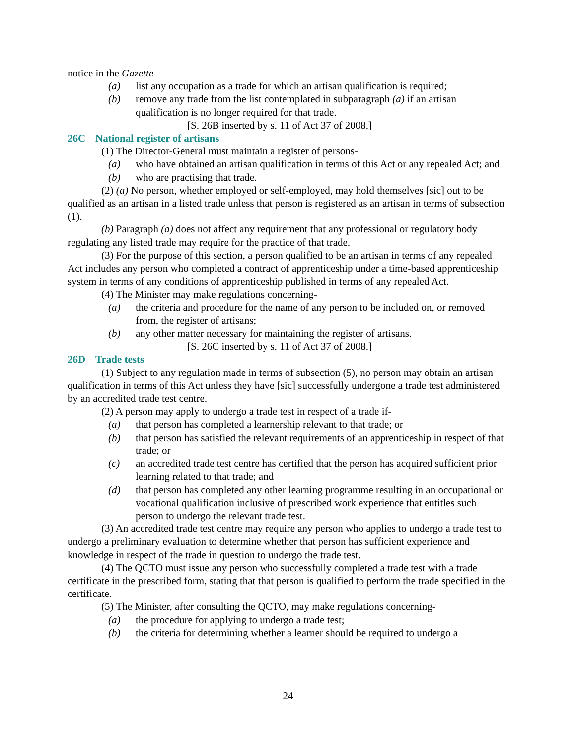notice in the Gazette-
(a) list any occupation as a trade for which an artisan qualification is required;
(b) remove any trade from the list contemplated in subparagraph (a) if an artisan qualification is no longer required for that trade.
[S. 26B inserted by s. 11 of Act 37 of 2008.]
26C National register of artisans
(1) The Director-General must maintain a register of persons-
(a) who have obtained an artisan qualification in terms of this Act or any repealed Act; and
(b) who are practising that trade.
(2) (a) No person, whether employed or self-employed, may hold themselves [sic] out to be qualified as an artisan in a listed trade unless that person is registered as an artisan in terms of subsection (1).
(b) Paragraph (a) does not affect any requirement that any professional or regulatory body regulating any listed trade may require for the practice of that trade.
(3) For the purpose of this section, a person qualified to be an artisan in terms of any repealed Act includes any person who completed a contract of apprenticeship under a time-based apprenticeship system in terms of any conditions of apprenticeship published in terms of any repealed Act.
(4) The Minister may make regulations concerning-
(a) the criteria and procedure for the name of any person to be included on, or removed from, the register of artisans;
(b) any other matter necessary for maintaining the register of artisans.
[S. 26C inserted by s. 11 of Act 37 of 2008.]
26D Trade tests
(1) Subject to any regulation made in terms of subsection (5), no person may obtain an artisan qualification in terms of this Act unless they have [sic] successfully undergone a trade test administered by an accredited trade test centre.
(2) A person may apply to undergo a trade test in respect of a trade if-
(a) that person has completed a learnership relevant to that trade; or
(b) that person has satisfied the relevant requirements of an apprenticeship in respect of that trade; or
(c) an accredited trade test centre has certified that the person has acquired sufficient prior learning related to that trade; and
(d) that person has completed any other learning programme resulting in an occupational or vocational qualification inclusive of prescribed work experience that entitles such person to undergo the relevant trade test.
(3) An accredited trade test centre may require any person who applies to undergo a trade test to undergo a preliminary evaluation to determine whether that person has sufficient experience and knowledge in respect of the trade in question to undergo the trade test.
(4) The QCTO must issue any person who successfully completed a trade test with a trade certificate in the prescribed form, stating that that person is qualified to perform the trade specified in the certificate.
(5) The Minister, after consulting the QCTO, may make regulations concerning-
(a) the procedure for applying to undergo a trade test;
(b) the criteria for determining whether a learner should be required to undergo a
24